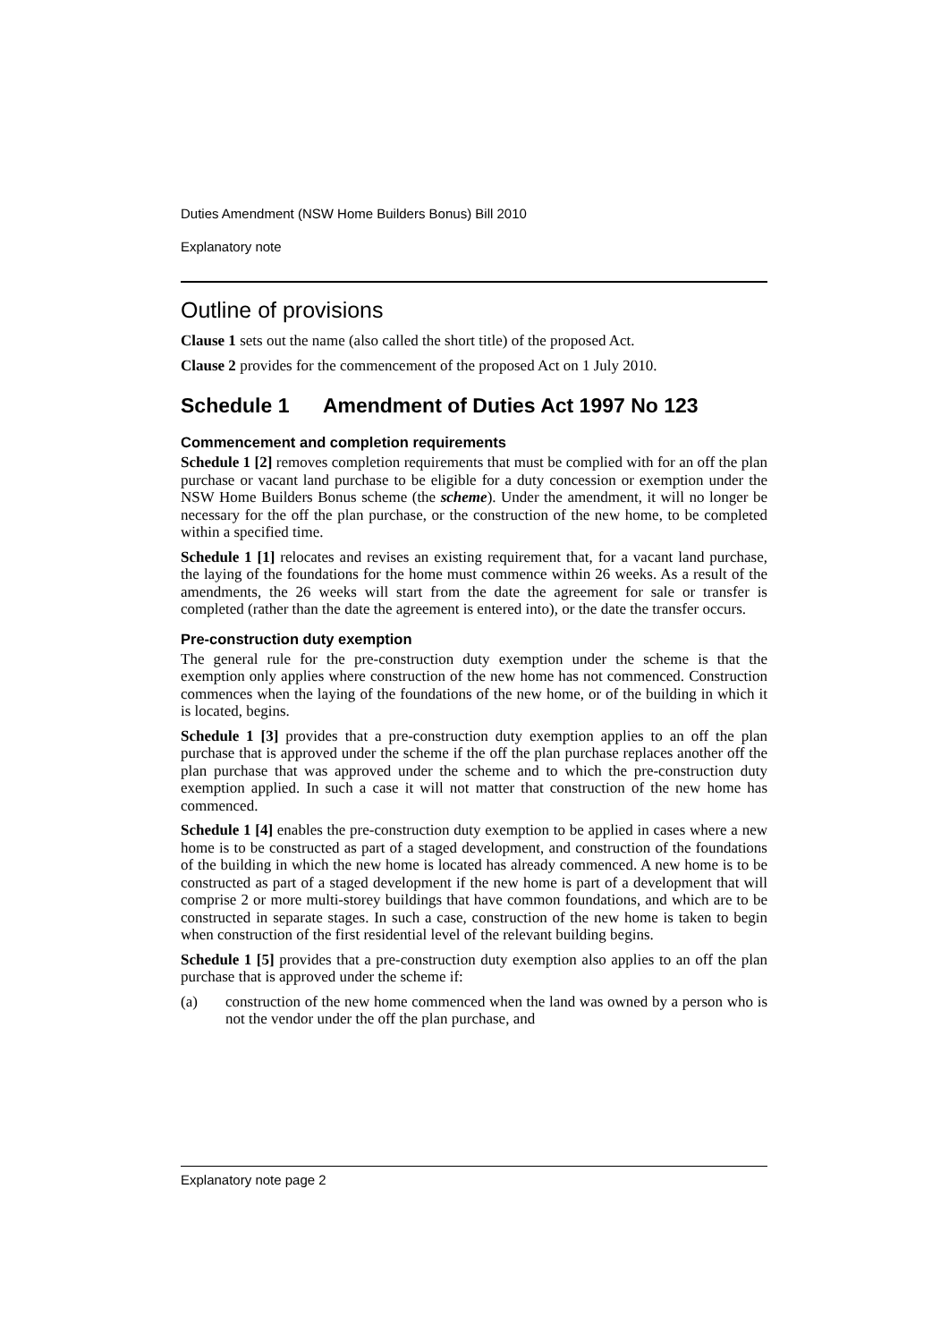Duties Amendment (NSW Home Builders Bonus) Bill 2010
Explanatory note
Outline of provisions
Clause 1 sets out the name (also called the short title) of the proposed Act.
Clause 2 provides for the commencement of the proposed Act on 1 July 2010.
Schedule 1 Amendment of Duties Act 1997 No 123
Commencement and completion requirements
Schedule 1 [2] removes completion requirements that must be complied with for an off the plan purchase or vacant land purchase to be eligible for a duty concession or exemption under the NSW Home Builders Bonus scheme (the scheme). Under the amendment, it will no longer be necessary for the off the plan purchase, or the construction of the new home, to be completed within a specified time.
Schedule 1 [1] relocates and revises an existing requirement that, for a vacant land purchase, the laying of the foundations for the home must commence within 26 weeks. As a result of the amendments, the 26 weeks will start from the date the agreement for sale or transfer is completed (rather than the date the agreement is entered into), or the date the transfer occurs.
Pre-construction duty exemption
The general rule for the pre-construction duty exemption under the scheme is that the exemption only applies where construction of the new home has not commenced. Construction commences when the laying of the foundations of the new home, or of the building in which it is located, begins.
Schedule 1 [3] provides that a pre-construction duty exemption applies to an off the plan purchase that is approved under the scheme if the off the plan purchase replaces another off the plan purchase that was approved under the scheme and to which the pre-construction duty exemption applied. In such a case it will not matter that construction of the new home has commenced.
Schedule 1 [4] enables the pre-construction duty exemption to be applied in cases where a new home is to be constructed as part of a staged development, and construction of the foundations of the building in which the new home is located has already commenced. A new home is to be constructed as part of a staged development if the new home is part of a development that will comprise 2 or more multi-storey buildings that have common foundations, and which are to be constructed in separate stages. In such a case, construction of the new home is taken to begin when construction of the first residential level of the relevant building begins.
Schedule 1 [5] provides that a pre-construction duty exemption also applies to an off the plan purchase that is approved under the scheme if:
(a) construction of the new home commenced when the land was owned by a person who is not the vendor under the off the plan purchase, and
Explanatory note page 2